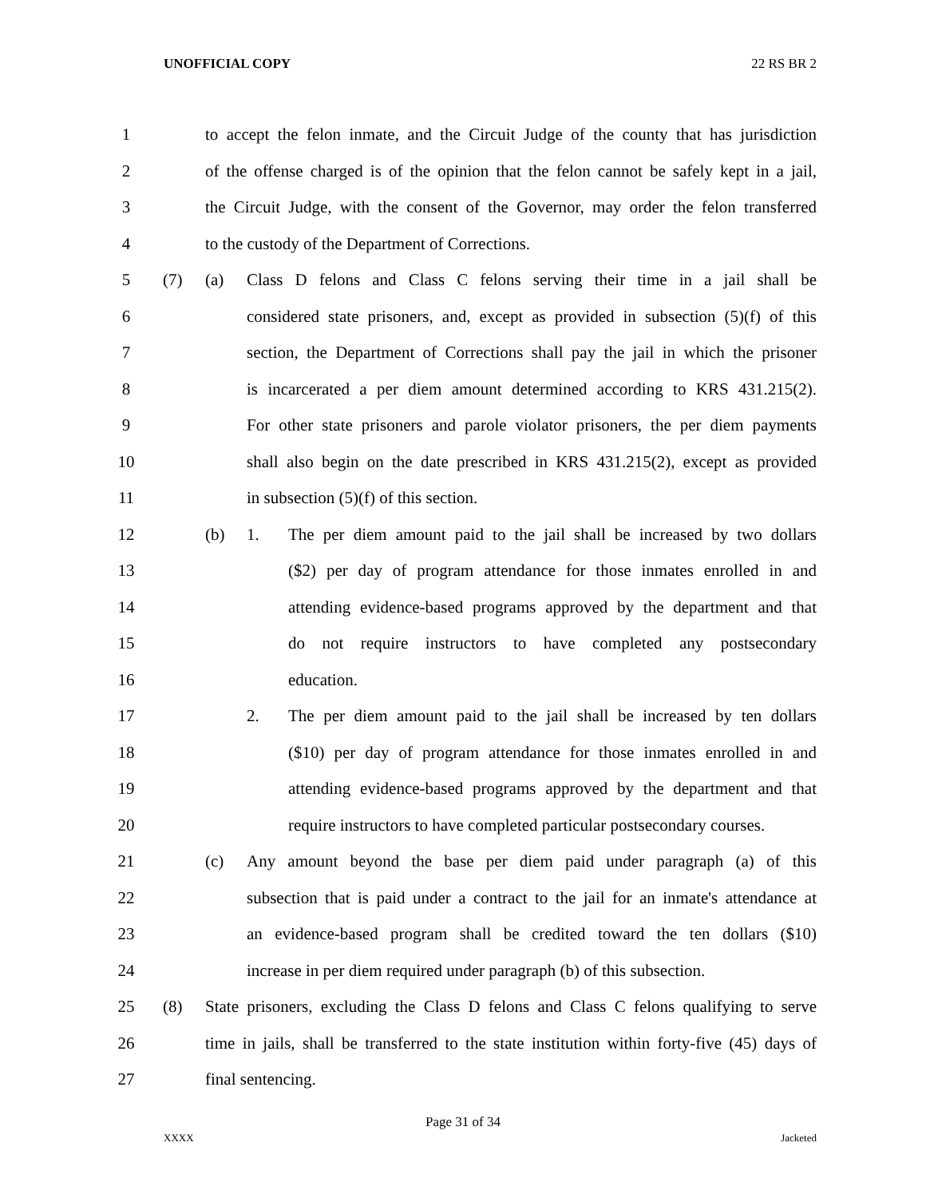UNOFFICIAL COPY 22 RS BR 2
1 to accept the felon inmate, and the Circuit Judge of the county that has jurisdiction
2 of the offense charged is of the opinion that the felon cannot be safely kept in a jail,
3 the Circuit Judge, with the consent of the Governor, may order the felon transferred
4 to the custody of the Department of Corrections.
5 (7) (a) Class D felons and Class C felons serving their time in a jail shall be
6 considered state prisoners, and, except as provided in subsection (5)(f) of this
7 section, the Department of Corrections shall pay the jail in which the prisoner
8 is incarcerated a per diem amount determined according to KRS 431.215(2).
9 For other state prisoners and parole violator prisoners, the per diem payments
10 shall also begin on the date prescribed in KRS 431.215(2), except as provided
11 in subsection (5)(f) of this section.
12 (b) 1. The per diem amount paid to the jail shall be increased by two dollars
13 ($2) per day of program attendance for those inmates enrolled in and
14 attending evidence-based programs approved by the department and that
15 do not require instructors to have completed any postsecondary
16 education.
17 2. The per diem amount paid to the jail shall be increased by ten dollars
18 ($10) per day of program attendance for those inmates enrolled in and
19 attending evidence-based programs approved by the department and that
20 require instructors to have completed particular postsecondary courses.
21 (c) Any amount beyond the base per diem paid under paragraph (a) of this
22 subsection that is paid under a contract to the jail for an inmate's attendance at
23 an evidence-based program shall be credited toward the ten dollars ($10)
24 increase in per diem required under paragraph (b) of this subsection.
25 (8) State prisoners, excluding the Class D felons and Class C felons qualifying to serve
26 time in jails, shall be transferred to the state institution within forty-five (45) days of
27 final sentencing.
Page 31 of 34
XXXX Jacketed